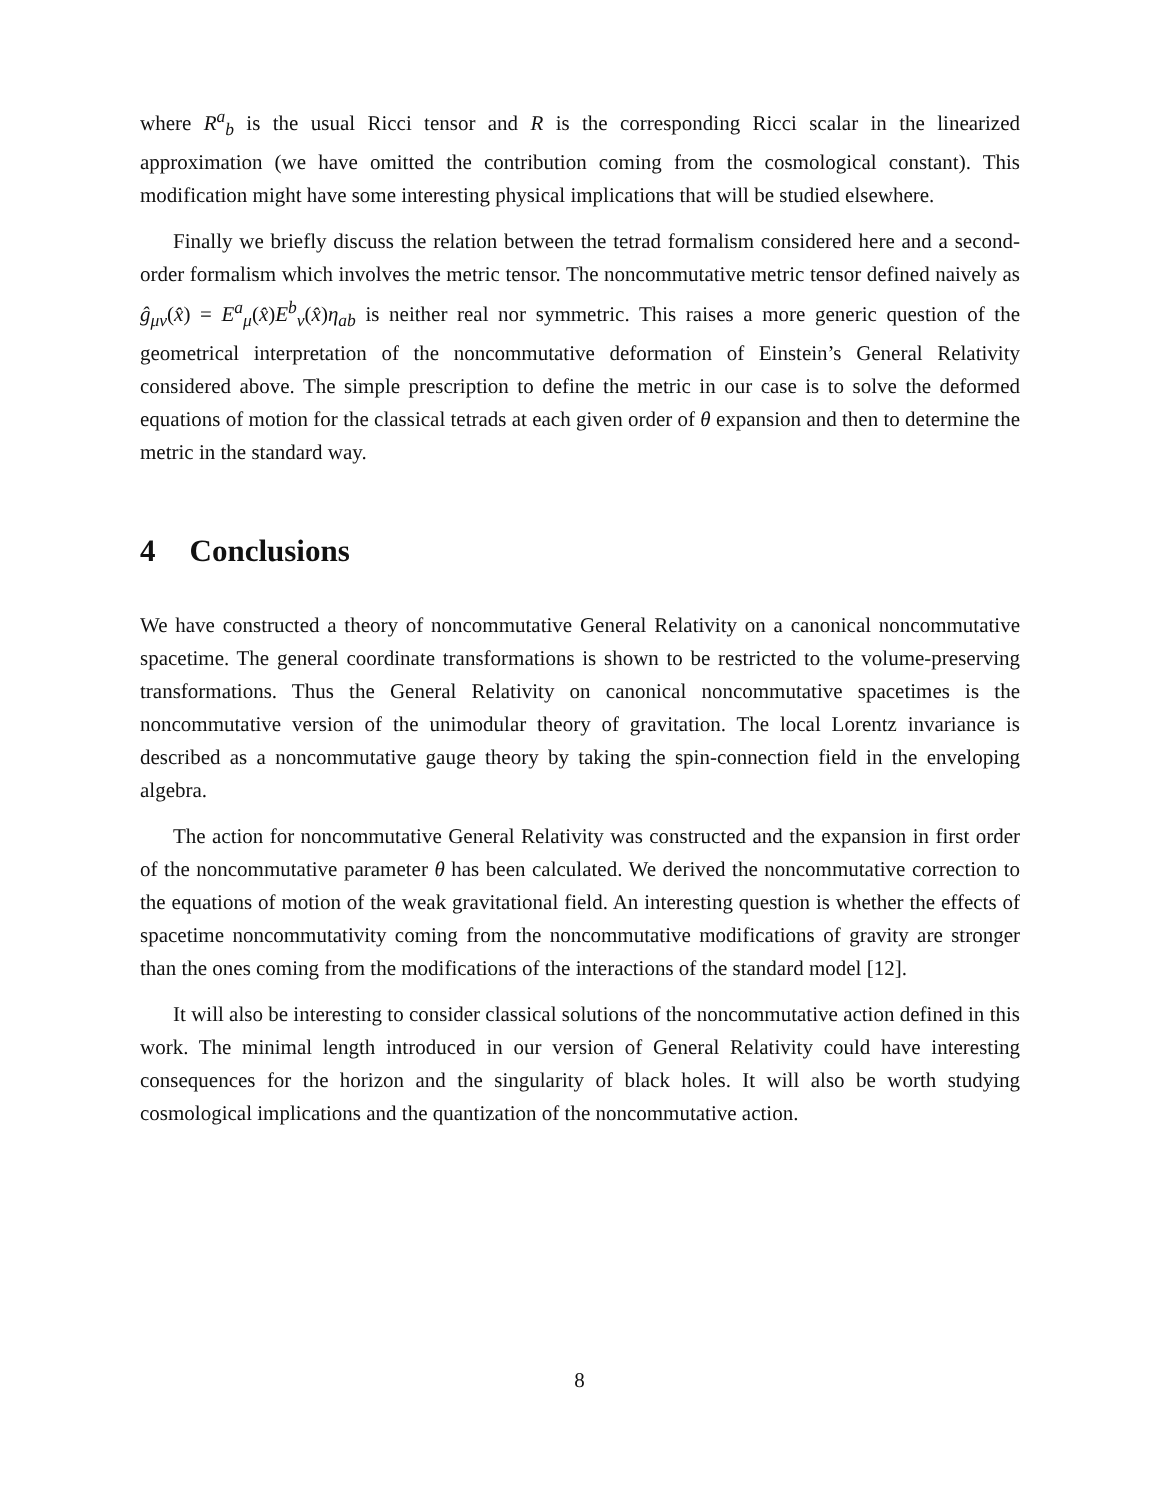where R<sup>a</sup><sub>b</sub> is the usual Ricci tensor and R is the corresponding Ricci scalar in the linearized approximation (we have omitted the contribution coming from the cosmological constant). This modification might have some interesting physical implications that will be studied elsewhere.
Finally we briefly discuss the relation between the tetrad formalism considered here and a second-order formalism which involves the metric tensor. The noncommutative metric tensor defined naively as ĝ<sub>μν</sub>(x̂) = E<sup>a</sup><sub>μ</sub>(x̂)E<sup>b</sup><sub>ν</sub>(x̂)η<sub>ab</sub> is neither real nor symmetric. This raises a more generic question of the geometrical interpretation of the noncommutative deformation of Einstein’s General Relativity considered above. The simple prescription to define the metric in our case is to solve the deformed equations of motion for the classical tetrads at each given order of θ expansion and then to determine the metric in the standard way.
4 Conclusions
We have constructed a theory of noncommutative General Relativity on a canonical noncommutative spacetime. The general coordinate transformations is shown to be restricted to the volume-preserving transformations. Thus the General Relativity on canonical noncommutative spacetimes is the noncommutative version of the unimodular theory of gravitation. The local Lorentz invariance is described as a noncommutative gauge theory by taking the spin-connection field in the enveloping algebra.
The action for noncommutative General Relativity was constructed and the expansion in first order of the noncommutative parameter θ has been calculated. We derived the noncommutative correction to the equations of motion of the weak gravitational field. An interesting question is whether the effects of spacetime noncommutativity coming from the noncommutative modifications of gravity are stronger than the ones coming from the modifications of the interactions of the standard model [12].
It will also be interesting to consider classical solutions of the noncommutative action defined in this work. The minimal length introduced in our version of General Relativity could have interesting consequences for the horizon and the singularity of black holes. It will also be worth studying cosmological implications and the quantization of the noncommutative action.
8